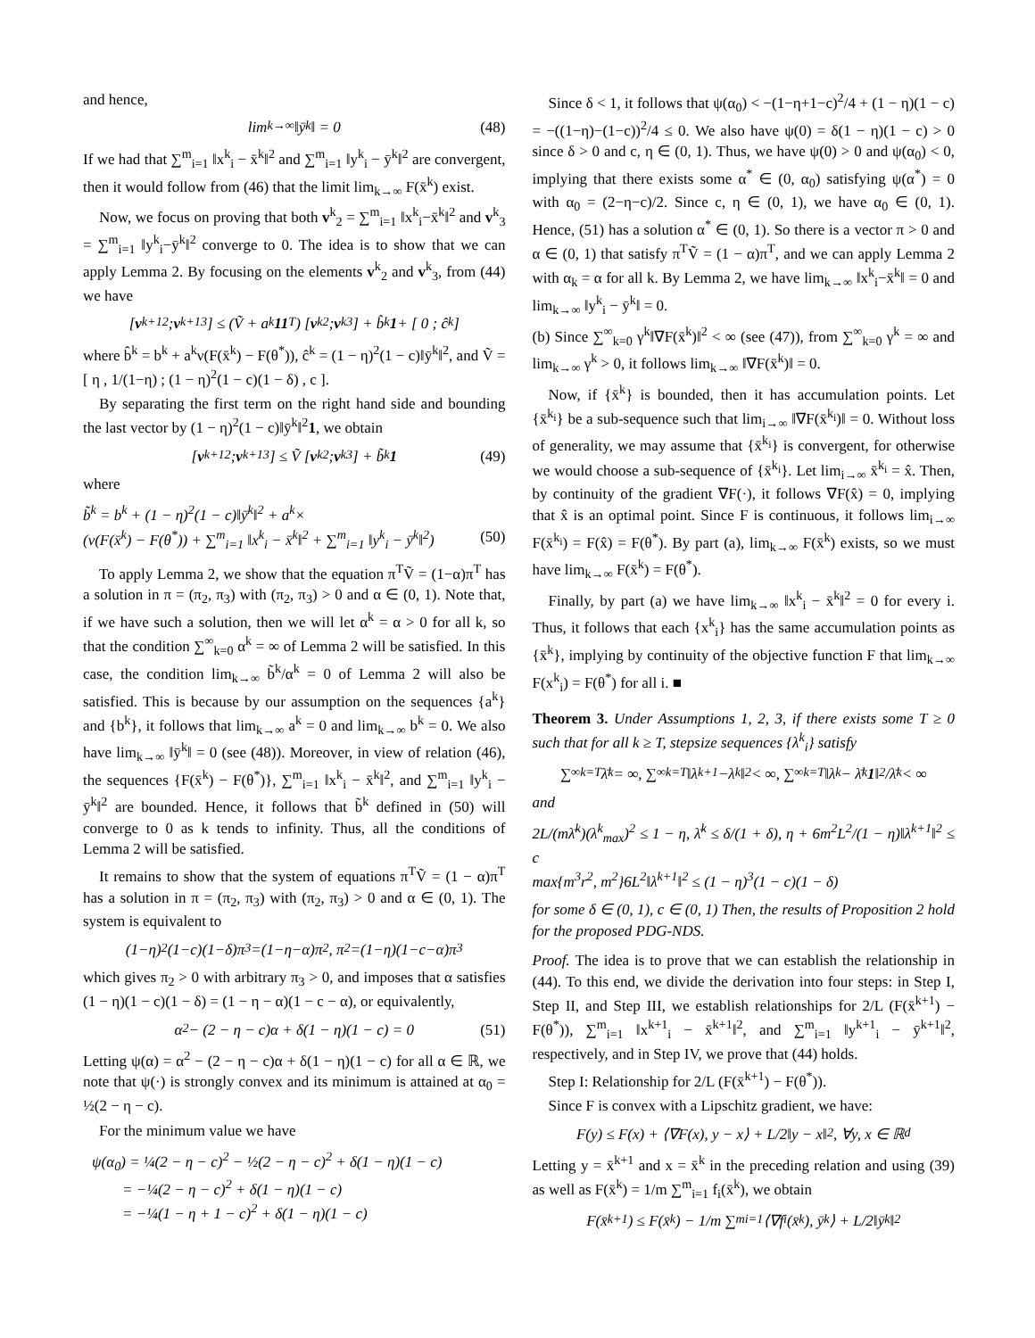and hence,
lim<sub>k→∞</sub> ‖ȳ<sup>k</sup>‖ = 0 (48)
If we had that ∑<sup>m</sup><sub>i=1</sub> ‖x<sup>k</sup><sub>i</sub> − x̄<sup>k</sup>‖<sup>2</sup> and ∑<sup>m</sup><sub>i=1</sub> ‖y<sup>k</sup><sub>i</sub> − ȳ<sup>k</sup>‖<sup>2</sup> are convergent, then it would follow from (46) that the limit lim<sub>k→∞</sub> F(x̄<sup>k</sup>) exist.
Now, we focus on proving that both v<sup>k</sup><sub>2</sub> = ∑<sup>m</sup><sub>i=1</sub> ‖x<sup>k</sup><sub>i</sub>−x̄<sup>k</sup>‖<sup>2</sup> and v<sup>k</sup><sub>3</sub> = ∑<sup>m</sup><sub>i=1</sub> ‖y<sup>k</sup><sub>i</sub>−ȳ<sup>k</sup>‖<sup>2</sup> converge to 0. The idea is to show that we can apply Lemma 2. By focusing on the elements v<sup>k</sup><sub>2</sub> and v<sup>k</sup><sub>3</sub>, from (44) we have
[ v<sup>k+1</sup><sub>2</sub> ; v<sup>k+1</sup><sub>3</sub> ] ≤ (Ṽ + a<sup>k</sup> 11<sup>T</sup>) [ v<sup>k</sup><sub>2</sub> ; v<sup>k</sup><sub>3</sub> ] + b̂<sup>k</sup> 1 + [ 0 ; ĉ<sup>k</sup> ]
where b̂<sup>k</sup> = b<sup>k</sup> + a<sup>k</sup>ν(F(x̄<sup>k</sup>) − F(θ<sup>*</sup>)), ĉ<sup>k</sup> = (1 − η)<sup>2</sup>(1 − c)‖ȳ<sup>k</sup>‖<sup>2</sup>, and Ṽ = [ η , 1/(1−η) ; (1 − η)<sup>2</sup>(1 − c)(1 − δ) , c ].
By separating the first term on the right hand side and bounding the last vector by (1 − η)<sup>2</sup>(1 − c)‖ȳ<sup>k</sup>‖<sup>2</sup>1, we obtain
[ v<sup>k+1</sup><sub>2</sub> ; v<sup>k+1</sup><sub>3</sub> ] ≤ Ṽ [ v<sup>k</sup><sub>2</sub> ; v<sup>k</sup><sub>3</sub> ] + b̃<sup>k</sup> 1 (49)
where
b̃<sup>k</sup> = b<sup>k</sup> + (1 − η)<sup>2</sup>(1 − c)‖ȳ<sup>k</sup>‖<sup>2</sup> + a<sup>k</sup>×
(ν(F(x̄<sup>k</sup>) − F(θ<sup>*</sup>)) + ∑<sup>m</sup><sub>i=1</sub> ‖x<sup>k</sup><sub>i</sub> − x̄<sup>k</sup>‖<sup>2</sup> + ∑<sup>m</sup><sub>i=1</sub> ‖y<sup>k</sup><sub>i</sub> − ȳ<sup>k</sup>‖<sup>2</sup>) (50)
To apply Lemma 2, we show that the equation π<sup>T</sup>Ṽ = (1−α)π<sup>T</sup> has a solution in π = (π<sub>2</sub>, π<sub>3</sub>) with (π<sub>2</sub>, π<sub>3</sub>) > 0 and α ∈ (0, 1). Note that, if we have such a solution, then we will let α<sup>k</sup> = α > 0 for all k, so that the condition ∑<sup>∞</sup><sub>k=0</sub> α<sup>k</sup> = ∞ of Lemma 2 will be satisfied. In this case, the condition lim<sub>k→∞</sub> b̃<sup>k</sup>/α<sup>k</sup> = 0 of Lemma 2 will also be satisfied. This is because by our assumption on the sequences {a<sup>k</sup>} and {b<sup>k</sup>}, it follows that lim<sub>k→∞</sub> a<sup>k</sup> = 0 and lim<sub>k→∞</sub> b<sup>k</sup> = 0. We also have lim<sub>k→∞</sub> ‖ȳ<sup>k</sup>‖ = 0 (see (48)). Moreover, in view of relation (46), the sequences {F(x̄<sup>k</sup>) − F(θ<sup>*</sup>)}, ∑<sup>m</sup><sub>i=1</sub> ‖x<sup>k</sup><sub>i</sub> − x̄<sup>k</sup>‖<sup>2</sup>, and ∑<sup>m</sup><sub>i=1</sub> ‖y<sup>k</sup><sub>i</sub> − ȳ<sup>k</sup>‖<sup>2</sup> are bounded. Hence, it follows that b̃<sup>k</sup> defined in (50) will converge to 0 as k tends to infinity. Thus, all the conditions of Lemma 2 will be satisfied.
It remains to show that the system of equations π<sup>T</sup>Ṽ = (1 − α)π<sup>T</sup> has a solution in π = (π<sub>2</sub>, π<sub>3</sub>) with (π<sub>2</sub>, π<sub>3</sub>) > 0 and α ∈ (0, 1). The system is equivalent to
(1−η)<sup>2</sup>(1−c)(1−δ)π<sub>3</sub>=(1−η−α)π<sub>2</sub>, π<sub>2</sub>=(1−η)(1−c−α)π<sub>3</sub>
which gives π<sub>2</sub> > 0 with arbitrary π<sub>3</sub> > 0, and imposes that α satisfies (1 − η)(1 − c)(1 − δ) = (1 − η − α)(1 − c − α), or equivalently,
α<sup>2</sup> − (2 − η − c)α + δ(1 − η)(1 − c) = 0 (51)
Letting ψ(α) = α<sup>2</sup> − (2 − η − c)α + δ(1 − η)(1 − c) for all α ∈ ℝ, we note that ψ(·) is strongly convex and its minimum is attained at α<sub>0</sub> = ½(2 − η − c).
For the minimum value we have
ψ(α<sub>0</sub>) = ¼(2 − η − c)<sup>2</sup> − ½(2 − η − c)<sup>2</sup> + δ(1 − η)(1 − c)
= −¼(2 − η − c)<sup>2</sup> + δ(1 − η)(1 − c)
= −¼(1 − η + 1 − c)<sup>2</sup> + δ(1 − η)(1 − c)
Since δ < 1, it follows that ψ(α<sub>0</sub>) < −(1−η+1−c)<sup>2</sup>/4 + (1 − η)(1 − c) = −((1−η)−(1−c))<sup>2</sup>/4 ≤ 0. We also have ψ(0) = δ(1 − η)(1 − c) > 0 since δ > 0 and c, η ∈ (0, 1). Thus, we have ψ(0) > 0 and ψ(α<sub>0</sub>) < 0, implying that there exists some α<sup>*</sup> ∈ (0, α<sub>0</sub>) satisfying ψ(α<sup>*</sup>) = 0 with α<sub>0</sub> = (2−η−c)/2. Since c, η ∈ (0, 1), we have α<sub>0</sub> ∈ (0, 1). Hence, (51) has a solution α<sup>*</sup> ∈ (0, 1). So there is a vector π > 0 and α ∈ (0, 1) that satisfy π<sup>T</sup>Ṽ = (1 − α)π<sup>T</sup>, and we can apply Lemma 2 with α<sub>k</sub> = α for all k. By Lemma 2, we have lim<sub>k→∞</sub> ‖x<sup>k</sup><sub>i</sub>−x̄<sup>k</sup>‖ = 0 and lim<sub>k→∞</sub> ‖y<sup>k</sup><sub>i</sub> − ȳ<sup>k</sup>‖ = 0.
(b) Since ∑<sup>∞</sup><sub>k=0</sub> γ<sup>k</sup>‖∇F(x̄<sup>k</sup>)‖<sup>2</sup> < ∞ (see (47)), from ∑<sup>∞</sup><sub>k=0</sub> γ<sup>k</sup> = ∞ and lim<sub>k→∞</sub> γ<sup>k</sup> > 0, it follows lim<sub>k→∞</sub> ‖∇F(x̄<sup>k</sup>)‖ = 0.
Now, if {x̄<sup>k</sup>} is bounded, then it has accumulation points. Let {x̄<sup>k<sub>i</sub></sup>} be a sub-sequence such that lim<sub>i→∞</sub> ‖∇F(x̄<sup>k<sub>i</sub></sup>)‖ = 0. Without loss of generality, we may assume that {x̄<sup>k<sub>i</sub></sup>} is convergent, for otherwise we would choose a sub-sequence of {x̄<sup>k<sub>i</sub></sup>}. Let lim<sub>i→∞</sub> x̄<sup>k<sub>i</sub></sup> = x̂. Then, by continuity of the gradient ∇F(·), it follows ∇F(x̂) = 0, implying that x̂ is an optimal point. Since F is continuous, it follows lim<sub>i→∞</sub> F(x̄<sup>k<sub>i</sub></sup>) = F(x̂) = F(θ<sup>*</sup>). By part (a), lim<sub>k→∞</sub> F(x̄<sup>k</sup>) exists, so we must have lim<sub>k→∞</sub> F(x̄<sup>k</sup>) = F(θ<sup>*</sup>).
Finally, by part (a) we have lim<sub>k→∞</sub> ‖x<sup>k</sup><sub>i</sub> − x̄<sup>k</sup>‖<sup>2</sup> = 0 for every i. Thus, it follows that each {x<sup>k</sup><sub>i</sub>} has the same accumulation points as {x̄<sup>k</sup>}, implying by continuity of the objective function F that lim<sub>k→∞</sub> F(x<sup>k</sup><sub>i</sub>) = F(θ<sup>*</sup>) for all i. ■
Theorem 3. Under Assumptions 1, 2, 3, if there exists some T ≥ 0 such that for all k ≥ T, stepsize sequences {λ<sup>k</sup><sub>i</sub>} satisfy
∑<sup>∞</sup><sub>k=T</sub> λ̄<sup>k</sup> = ∞, ∑<sup>∞</sup><sub>k=T</sub> ‖λ<sup>k+1</sup>−λ<sup>k</sup>‖<sup>2</sup> < ∞, ∑<sup>∞</sup><sub>k=T</sub> ‖λ<sup>k</sup> − λ̄<sup>k</sup> 1 ‖<sup>2</sup>/λ̄<sup>k</sup> < ∞
and
2L/(mλ̄<sup>k</sup>)(λ<sup>k</sup><sub>max</sub>)<sup>2</sup> ≤ 1 − η, λ̄<sup>k</sup> ≤ δ/(1 + δ), η + 6m<sup>2</sup>L<sup>2</sup>/(1 − η)‖λ<sup>k+1</sup>‖<sup>2</sup> ≤ c
max{m<sup>3</sup>r<sup>2</sup>, m<sup>2</sup>}6L<sup>2</sup>‖λ<sup>k+1</sup>‖<sup>2</sup> ≤ (1 − η)<sup>3</sup>(1 − c)(1 − δ)
for some δ ∈ (0, 1), c ∈ (0, 1) Then, the results of Proposition 2 hold for the proposed PDG-NDS.
Proof. The idea is to prove that we can establish the relationship in (44). To this end, we divide the derivation into four steps: in Step I, Step II, and Step III, we establish relationships for 2/L (F(x̄<sup>k+1</sup>) − F(θ<sup>*</sup>)), ∑<sup>m</sup><sub>i=1</sub> ‖x<sup>k+1</sup><sub>i</sub> − x̄<sup>k+1</sup>‖<sup>2</sup>, and ∑<sup>m</sup><sub>i=1</sub> ‖y<sup>k+1</sup><sub>i</sub> − ȳ<sup>k+1</sup>‖<sup>2</sup>, respectively, and in Step IV, we prove that (44) holds.
Step I: Relationship for 2/L (F(x̄<sup>k+1</sup>) − F(θ<sup>*</sup>)).
Since F is convex with a Lipschitz gradient, we have:
F(y) ≤ F(x) + ⟨∇F(x), y − x⟩ + L/2‖y − x‖<sup>2</sup>, ∀y, x ∈ ℝ<sup>d</sup>
Letting y = x̄<sup>k+1</sup> and x = x̄<sup>k</sup> in the preceding relation and using (39) as well as F(x̄<sup>k</sup>) = 1/m ∑<sup>m</sup><sub>i=1</sub> f<sub>i</sub>(x̄<sup>k</sup>), we obtain
F(x̄<sup>k+1</sup>) ≤ F(x̄<sup>k</sup>) − 1/m ∑<sup>m</sup><sub>i=1</sub>⟨∇f<sub>i</sub>(x̄<sup>k</sup>), ȳ<sup>k</sup>⟩ + L/2‖ȳ<sup>k</sup>‖<sup>2</sup>